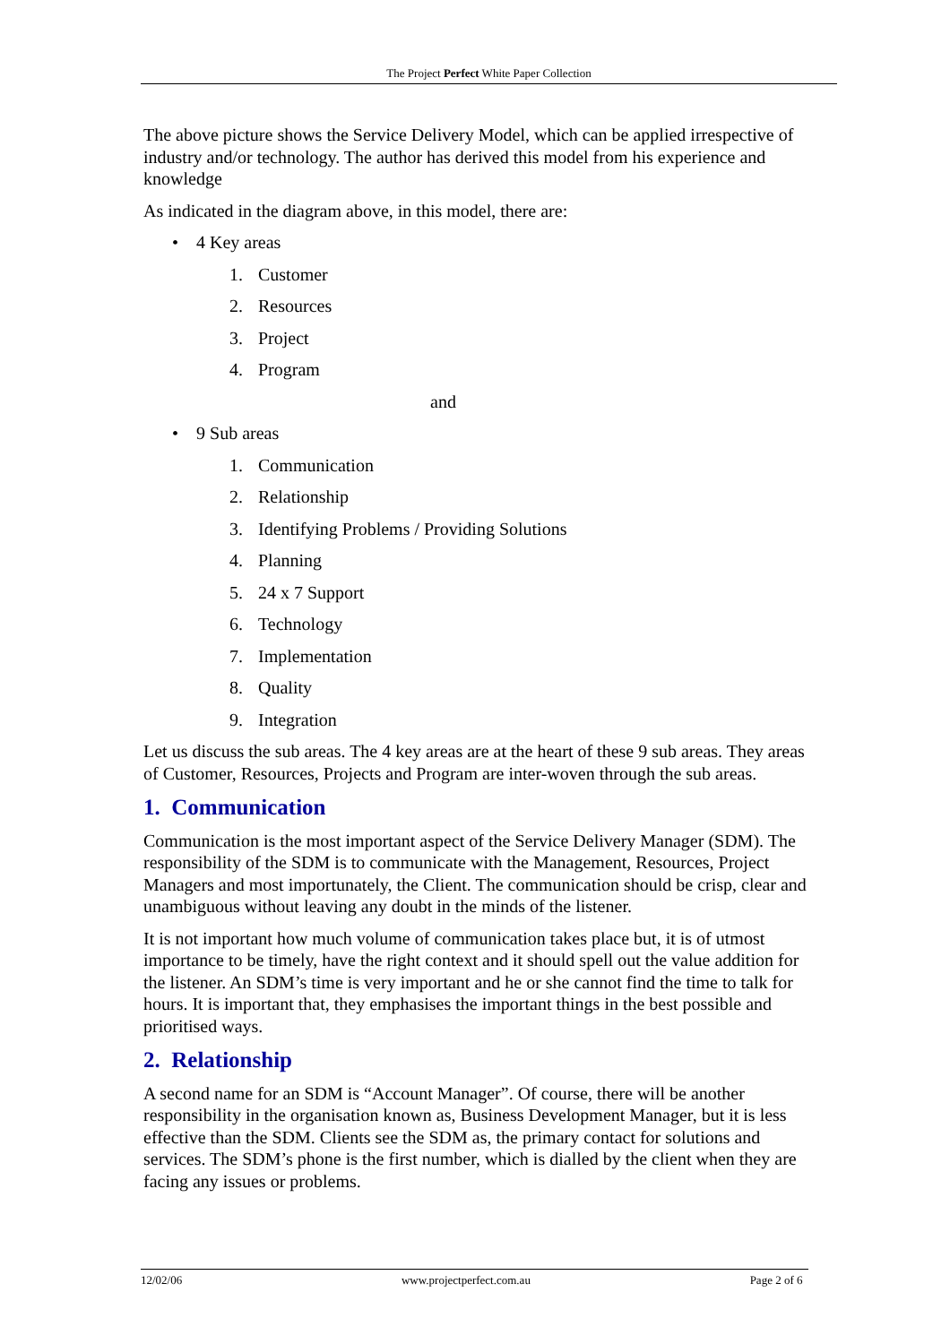The Project Perfect White Paper Collection
The above picture shows the Service Delivery Model, which can be applied irrespective of industry and/or technology. The author has derived this model from his experience and knowledge
As indicated in the diagram above, in this model, there are:
• 4 Key areas
1. Customer
2. Resources
3. Project
4. Program
and
• 9 Sub areas
1. Communication
2. Relationship
3. Identifying Problems / Providing Solutions
4. Planning
5. 24 x 7 Support
6. Technology
7. Implementation
8. Quality
9. Integration
Let us discuss the sub areas. The 4 key areas are at the heart of these 9 sub areas. They areas of Customer, Resources, Projects and Program are inter-woven through the sub areas.
1. Communication
Communication is the most important aspect of the Service Delivery Manager (SDM). The responsibility of the SDM is to communicate with the Management, Resources, Project Managers and most importunately, the Client. The communication should be crisp, clear and unambiguous without leaving any doubt in the minds of the listener.
It is not important how much volume of communication takes place but, it is of utmost importance to be timely, have the right context and it should spell out the value addition for the listener. An SDM’s time is very important and he or she cannot find the time to talk for hours. It is important that, they emphasises the important things in the best possible and prioritised ways.
2. Relationship
A second name for an SDM is “Account Manager”. Of course, there will be another responsibility in the organisation known as, Business Development Manager, but it is less effective than the SDM. Clients see the SDM as, the primary contact for solutions and services. The SDM’s phone is the first number, which is dialled by the client when they are facing any issues or problems.
12/02/06 www.projectperfect.com.au Page 2 of 6